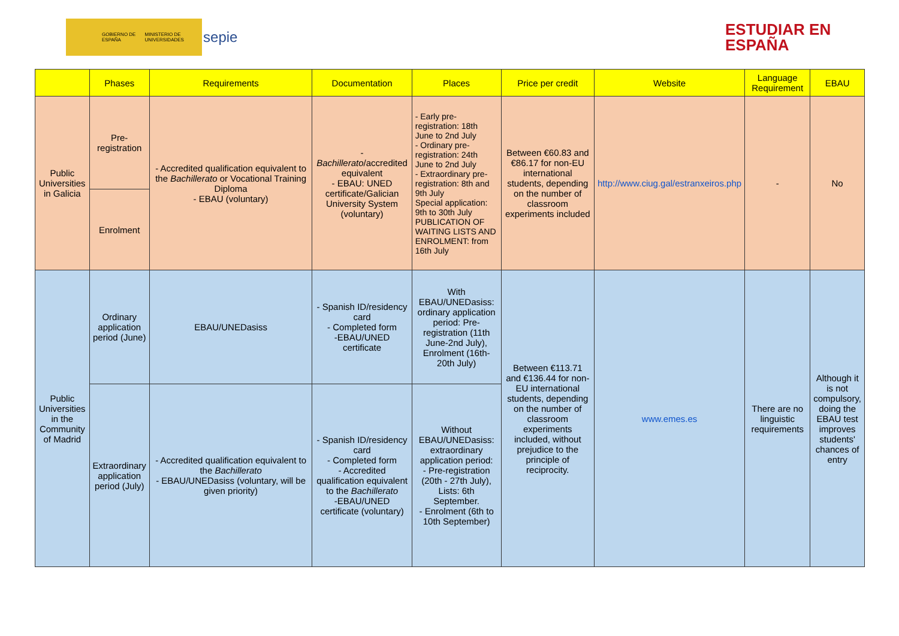GOBIERNO DE ESPAÑA MINISTERIO DE UNIVERSIDADES sepie
ESTUDIAR EN
ESPAÑA
| | Phases | Requirements | Documentation | Places | Price per credit | Website | Language Requirement | EBAU |
| --- | --- | --- | --- | --- | --- | --- | --- | --- |
| Public Universities in Galicia | Pre-registration | - Accredited qualification equivalent to the Bachillerato or Vocational Training Diploma - EBAU (voluntary) | - Bachillerato /accredited equivalent - EBAU: UNED certificate/Galician University System (voluntary) | - Early pre-registration: 18th June to 2nd July - Ordinary pre-registration: 24th June to 2nd July - Extraordinary pre-registration: 8th and 9th July Special application: 9th to 30th July PUBLICATION OF WAITING LISTS AND ENROLMENT: from 16th July | Between €60.83 and €86.17 for non-EU international students, depending on the number of classroom experiments included | http://www.ciug.gal/estranxeiros.php | - | No |
| | Enrolment | | | | | | | |
| Public Universities in the Community of Madrid | Ordinary application period (June) | EBAU/UNEDasiss | - Spanish ID/residency card - Completed form -EBAU/UNED certificate | With EBAU/UNEDasiss: ordinary application period: Pre-registration (11th June-2nd July), Enrolment (16th-20th July) | Between €113.71 and €136.44 for non-EU international students, depending on the number of classroom experiments included, without prejudice to the principle of reciprocity. | www.emes.es | There are no linguistic requirements | Although it is not compulsory, doing the EBAU test improves students' chances of entry |
| | Extraordinary application period (July) | - Accredited qualification equivalent to the Bachillerato - EBAU/UNEDasiss (voluntary, will be given priority) | - Spanish ID/residency card - Completed form - Accredited qualification equivalent to the Bachillerato -EBAU/UNED certificate (voluntary) | Without EBAU/UNEDasiss: extraordinary application period: - Pre-registration (20th - 27th July), Lists: 6th September. - Enrolment (6th to 10th September) | | | | |